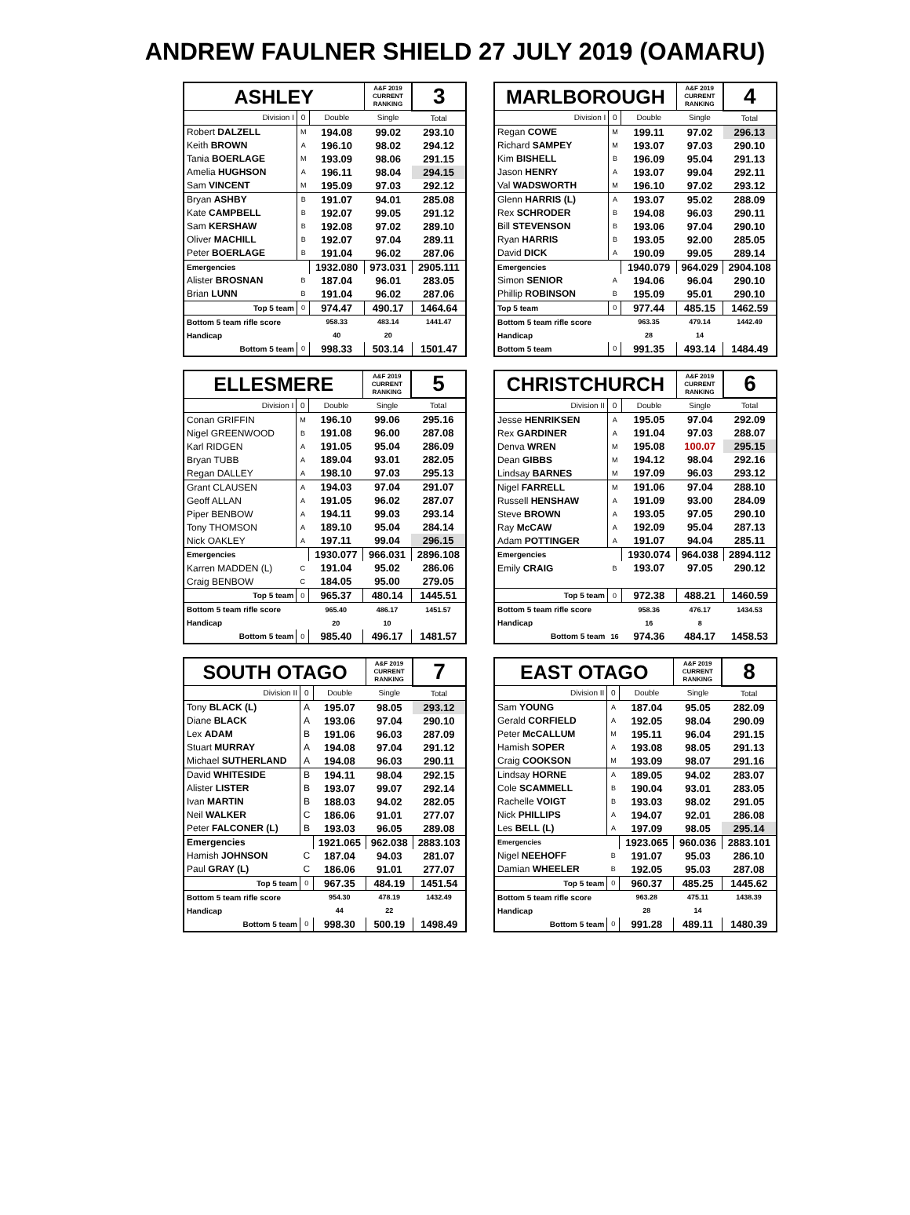ANDREW FAULNER SHIELD 27 JULY 2019 (OAMARU)
| ASHLEY | | | A&F 2019 CURRENT RANKING | 3 |
| Division I | 0 | Double | Single | Total |
| Robert DALZELL | M | 194.08 | 99.02 | 293.10 |
| Keith BROWN | A | 196.10 | 98.02 | 294.12 |
| Tania BOERLAGE | M | 193.09 | 98.06 | 291.15 |
| Amelia HUGHSON | A | 196.11 | 98.04 | 294.15 |
| Sam VINCENT | M | 195.09 | 97.03 | 292.12 |
| Bryan ASHBY | B | 191.07 | 94.01 | 285.08 |
| Kate CAMPBELL | B | 192.07 | 99.05 | 291.12 |
| Sam KERSHAW | B | 192.08 | 97.02 | 289.10 |
| Oliver MACHILL | B | 192.07 | 97.04 | 289.11 |
| Peter BOERLAGE | B | 191.04 | 96.02 | 287.06 |
| Emergencies | | 1932.080 | 973.031 | 2905.111 |
| Alister BROSNAN | B | 187.04 | 96.01 | 283.05 |
| Brian LUNN | B | 191.04 | 96.02 | 287.06 |
| Top 5 team | 0 | 974.47 | 490.17 | 1464.64 |
| Bottom 5 team rifle score | | 958.33 | 483.14 | 1441.47 |
| Handicap | | 40 | 20 | |
| Bottom 5 team | 0 | 998.33 | 503.14 | 1501.47 |
| MARLBOROUGH | | | A&F 2019 CURRENT RANKING | 4 |
| Division I | 0 | Double | Single | Total |
| Regan COWE | M | 199.11 | 97.02 | 296.13 |
| Richard SAMPEY | M | 193.07 | 97.03 | 290.10 |
| Kim BISHELL | B | 196.09 | 95.04 | 291.13 |
| Jason HENRY | A | 193.07 | 99.04 | 292.11 |
| Val WADSWORTH | M | 196.10 | 97.02 | 293.12 |
| Glenn HARRIS (L) | A | 193.07 | 95.02 | 288.09 |
| Rex SCHRODER | B | 194.08 | 96.03 | 290.11 |
| Bill STEVENSON | B | 193.06 | 97.04 | 290.10 |
| Ryan HARRIS | B | 193.05 | 92.00 | 285.05 |
| David DICK | A | 190.09 | 99.05 | 289.14 |
| Emergencies | | 1940.079 | 964.029 | 2904.108 |
| Simon SENIOR | A | 194.06 | 96.04 | 290.10 |
| Phillip ROBINSON | B | 195.09 | 95.01 | 290.10 |
| Top 5 team | 0 | 977.44 | 485.15 | 1462.59 |
| Bottom 5 team rifle score | | 963.35 | 479.14 | 1442.49 |
| Handicap | | 28 | 14 | |
| Bottom 5 team | 0 | 991.35 | 493.14 | 1484.49 |
| ELLESMERE | | | A&F 2019 CURRENT RANKING | 5 |
| Division I | 0 | Double | Single | Total |
| Conan GRIFFIN | M | 196.10 | 99.06 | 295.16 |
| Nigel GREENWOOD | B | 191.08 | 96.00 | 287.08 |
| Karl RIDGEN | A | 191.05 | 95.04 | 286.09 |
| Bryan TUBB | A | 189.04 | 93.01 | 282.05 |
| Regan DALLEY | A | 198.10 | 97.03 | 295.13 |
| Grant CLAUSEN | A | 194.03 | 97.04 | 291.07 |
| Geoff ALLAN | A | 191.05 | 96.02 | 287.07 |
| Piper BENBOW | A | 194.11 | 99.03 | 293.14 |
| Tony THOMSON | A | 189.10 | 95.04 | 284.14 |
| Nick OAKLEY | A | 197.11 | 99.04 | 296.15 |
| Emergencies | | 1930.077 | 966.031 | 2896.108 |
| Karren MADDEN (L) | C | 191.04 | 95.02 | 286.06 |
| Craig BENBOW | C | 184.05 | 95.00 | 279.05 |
| Top 5 team | 0 | 965.37 | 480.14 | 1445.51 |
| Bottom 5 team rifle score | | 965.40 | 486.17 | 1451.57 |
| Handicap | | 20 | 10 | |
| Bottom 5 team | 0 | 985.40 | 496.17 | 1481.57 |
| CHRISTCHURCH | | | A&F 2019 CURRENT RANKING | 6 |
| Division II | 0 | Double | Single | Total |
| Jesse HENRIKSEN | A | 195.05 | 97.04 | 292.09 |
| Rex GARDINER | A | 191.04 | 97.03 | 288.07 |
| Denva WREN | M | 195.08 | 100.07 | 295.15 |
| Dean GIBBS | M | 194.12 | 98.04 | 292.16 |
| Lindsay BARNES | M | 197.09 | 96.03 | 293.12 |
| Nigel FARRELL | M | 191.06 | 97.04 | 288.10 |
| Russell HENSHAW | A | 191.09 | 93.00 | 284.09 |
| Steve BROWN | A | 193.05 | 97.05 | 290.10 |
| Ray McCAW | A | 192.09 | 95.04 | 287.13 |
| Adam POTTINGER | A | 191.07 | 94.04 | 285.11 |
| Emergencies | | 1930.074 | 964.038 | 2894.112 |
| Emily CRAIG | B | 193.07 | 97.05 | 290.12 |
| Top 5 team | 0 | 972.38 | 488.21 | 1460.59 |
| Bottom 5 team rifle score | | 958.36 | 476.17 | 1434.53 |
| Handicap | | 16 | 8 | |
| Bottom 5 team | 16 | 974.36 | 484.17 | 1458.53 |
| SOUTH OTAGO | | | A&F 2019 CURRENT RANKING | 7 |
| Division II | 0 | Double | Single | Total |
| Tony BLACK (L) | A | 195.07 | 98.05 | 293.12 |
| Diane BLACK | A | 193.06 | 97.04 | 290.10 |
| Lex ADAM | B | 191.06 | 96.03 | 287.09 |
| Stuart MURRAY | A | 194.08 | 97.04 | 291.12 |
| Michael SUTHERLAND | A | 194.08 | 96.03 | 290.11 |
| David WHITESIDE | B | 194.11 | 98.04 | 292.15 |
| Alister LISTER | B | 193.07 | 99.07 | 292.14 |
| Ivan MARTIN | B | 188.03 | 94.02 | 282.05 |
| Neil WALKER | C | 186.06 | 91.01 | 277.07 |
| Peter FALCONER (L) | B | 193.03 | 96.05 | 289.08 |
| Emergencies | | 1921.065 | 962.038 | 2883.103 |
| Hamish JOHNSON | C | 187.04 | 94.03 | 281.07 |
| Paul GRAY (L) | C | 186.06 | 91.01 | 277.07 |
| Top 5 team | 0 | 967.35 | 484.19 | 1451.54 |
| Bottom 5 team rifle score | | 954.30 | 478.19 | 1432.49 |
| Handicap | | 44 | 22 | |
| Bottom 5 team | 0 | 998.30 | 500.19 | 1498.49 |
| EAST OTAGO | | | A&F 2019 CURRENT RANKING | 8 |
| Division II | 0 | Double | Single | Total |
| Sam YOUNG | A | 187.04 | 95.05 | 282.09 |
| Gerald CORFIELD | A | 192.05 | 98.04 | 290.09 |
| Peter McCALLUM | M | 195.11 | 96.04 | 291.15 |
| Hamish SOPER | A | 193.08 | 98.05 | 291.13 |
| Craig COOKSON | M | 193.09 | 98.07 | 291.16 |
| Lindsay HORNE | A | 189.05 | 94.02 | 283.07 |
| Cole SCAMMELL | B | 190.04 | 93.01 | 283.05 |
| Rachelle VOIGT | B | 193.03 | 98.02 | 291.05 |
| Nick PHILLIPS | A | 194.07 | 92.01 | 286.08 |
| Les BELL (L) | A | 197.09 | 98.05 | 295.14 |
| Emergencies | | 1923.065 | 960.036 | 2883.101 |
| Nigel NEEHOFF | B | 191.07 | 95.03 | 286.10 |
| Damian WHEELER | B | 192.05 | 95.03 | 287.08 |
| Top 5 team | 0 | 960.37 | 485.25 | 1445.62 |
| Bottom 5 team rifle score | | 963.28 | 475.11 | 1438.39 |
| Handicap | | 28 | 14 | |
| Bottom 5 team | 0 | 991.28 | 489.11 | 1480.39 |